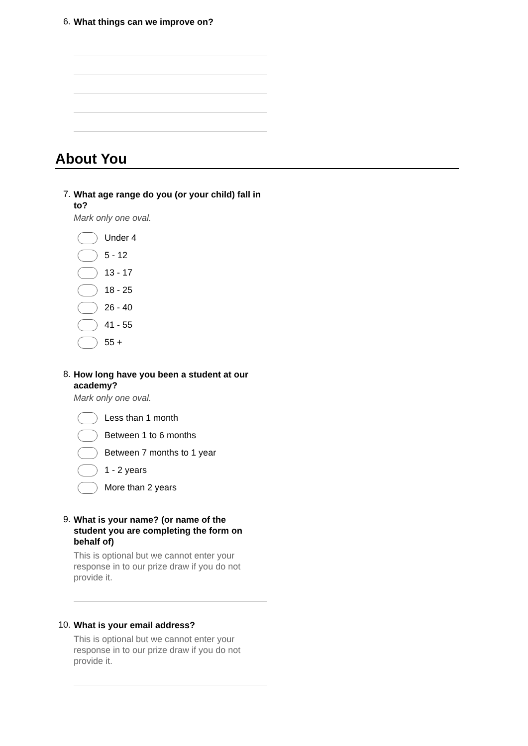6.
What things can we improve on?
About You
7.
What age range do you (or your child) fall in to?
Mark only one oval.
Under 4
5 - 12
13 - 17
18 - 25
26 - 40
41 - 55
55 +
8.
How long have you been a student at our academy?
Mark only one oval.
Less than 1 month
Between 1 to 6 months
Between 7 months to 1 year
1 - 2 years
More than 2 years
9.
What is your name? (or name of the student you are completing the form on behalf of)
This is optional but we cannot enter your response in to our prize draw if you do not provide it.
10.
What is your email address?
This is optional but we cannot enter your response in to our prize draw if you do not provide it.